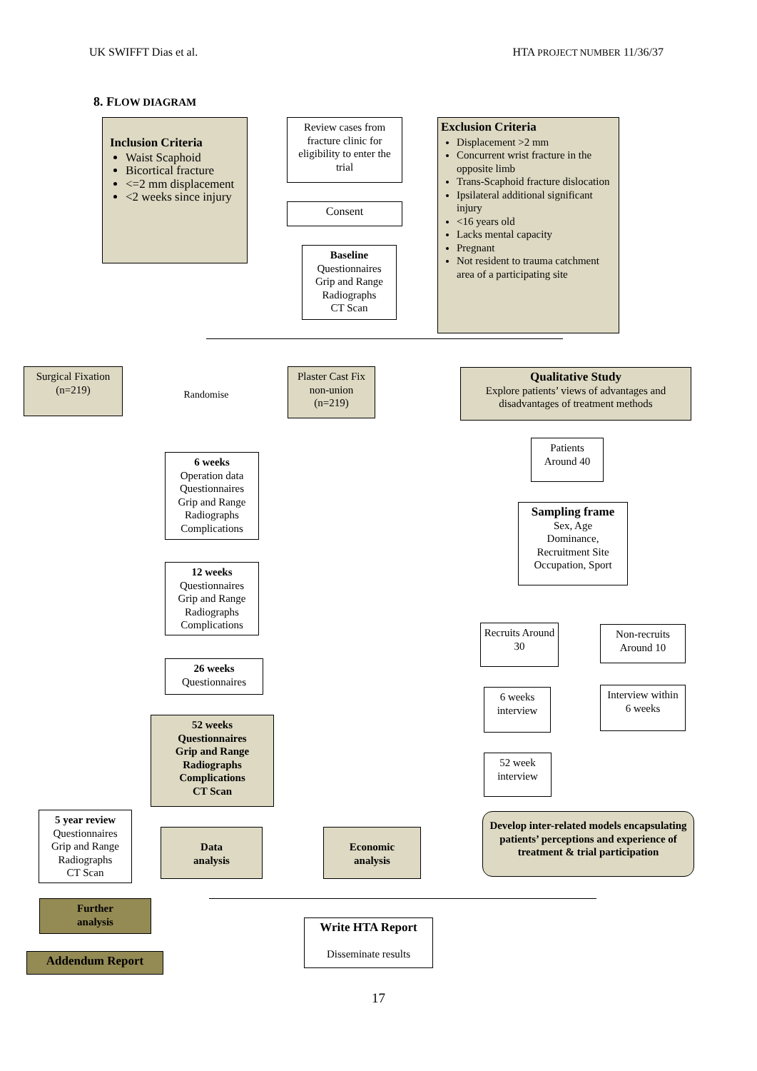UK SWIFFT Dias et al. HTA PROJECT NUMBER 11/36/37
8. FLOW DIAGRAM
Inclusion Criteria
Waist Scaphoid
Bicortical fracture
<=2 mm displacement
<2 weeks since injury
Review cases from fracture clinic for eligibility to enter the trial
Exclusion Criteria
Displacement >2 mm
Concurrent wrist fracture in the opposite limb
Trans-Scaphoid fracture dislocation
Ipsilateral additional significant injury
<16 years old
Lacks mental capacity
Pregnant
Not resident to trauma catchment area of a participating site
Consent
Baseline
Questionnaires
Grip and Range
Radiographs
CT Scan
Surgical Fixation (n=219)
Randomise
Plaster Cast Fix non-union (n=219)
Qualitative Study
Explore patients’ views of advantages and disadvantages of treatment methods
Patients Around 40
6 weeks
Operation data
Questionnaires
Grip and Range
Radiographs
Complications
Sampling frame
Sex, Age
Dominance,
Recruitment Site
Occupation, Sport
12 weeks
Questionnaires
Grip and Range
Radiographs
Complications
Recruits Around 30
Non-recruits Around 10
26 weeks
Questionnaires
6 weeks interview
Interview within 6 weeks
52 weeks
Questionnaires
Grip and Range
Radiographs
Complications
CT Scan
52 week interview
5 year review
Questionnaires
Grip and Range
Radiographs
CT Scan
Develop inter-related models encapsulating patients’ perceptions and experience of treatment & trial participation
Data
analysis
Economic
analysis
Further
analysis
Write HTA Report
Disseminate results
Addendum Report
17